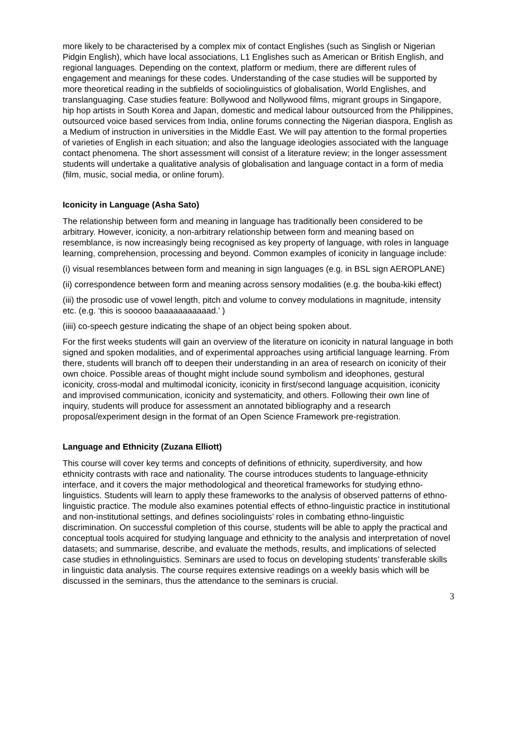more likely to be characterised by a complex mix of contact Englishes (such as Singlish or Nigerian Pidgin English), which have local associations, L1 Englishes such as American or British English, and regional languages. Depending on the context, platform or medium, there are different rules of engagement and meanings for these codes. Understanding of the case studies will be supported by more theoretical reading in the subfields of sociolinguistics of globalisation, World Englishes, and translanguaging. Case studies feature: Bollywood and Nollywood films, migrant groups in Singapore, hip hop artists in South Korea and Japan, domestic and medical labour outsourced from the Philippines, outsourced voice based services from India, online forums connecting the Nigerian diaspora, English as a Medium of instruction in universities in the Middle East. We will pay attention to the formal properties of varieties of English in each situation; and also the language ideologies associated with the language contact phenomena. The short assessment will consist of a literature review; in the longer assessment students will undertake a qualitative analysis of globalisation and language contact in a form of media (film, music, social media, or online forum).
Iconicity in Language (Asha Sato)
The relationship between form and meaning in language has traditionally been considered to be arbitrary. However, iconicity, a non-arbitrary relationship between form and meaning based on resemblance, is now increasingly being recognised as key property of language, with roles in language learning, comprehension, processing and beyond. Common examples of iconicity in language include:
(i) visual resemblances between form and meaning in sign languages (e.g. in BSL sign AEROPLANE)
(ii) correspondence between form and meaning across sensory modalities (e.g. the bouba-kiki effect)
(iii) the prosodic use of vowel length, pitch and volume to convey modulations in magnitude, intensity etc. (e.g. ‘this is sooooo baaaaaaaaaaad.’ )
(iiii) co-speech gesture indicating the shape of an object being spoken about.
For the first weeks students will gain an overview of the literature on iconicity in natural language in both signed and spoken modalities, and of experimental approaches using artificial language learning. From there, students will branch off to deepen their understanding in an area of research on iconicity of their own choice. Possible areas of thought might include sound symbolism and ideophones, gestural iconicity, cross-modal and multimodal iconicity, iconicity in first/second language acquisition, iconicity and improvised communication, iconicity and systematicity, and others. Following their own line of inquiry, students will produce for assessment an annotated bibliography and a research proposal/experiment design in the format of an Open Science Framework pre-registration.
Language and Ethnicity (Zuzana Elliott)
This course will cover key terms and concepts of definitions of ethnicity, superdiversity, and how ethnicity contrasts with race and nationality. The course introduces students to language-ethnicity interface, and it covers the major methodological and theoretical frameworks for studying ethno-linguistics. Students will learn to apply these frameworks to the analysis of observed patterns of ethno-linguistic practice. The module also examines potential effects of ethno-linguistic practice in institutional and non-institutional settings, and defines sociolinguists’ roles in combating ethno-linguistic discrimination. On successful completion of this course, students will be able to apply the practical and conceptual tools acquired for studying language and ethnicity to the analysis and interpretation of novel datasets; and summarise, describe, and evaluate the methods, results, and implications of selected case studies in ethnolinguistics. Seminars are used to focus on developing students’ transferable skills in linguistic data analysis. The course requires extensive readings on a weekly basis which will be discussed in the seminars, thus the attendance to the seminars is crucial.
3